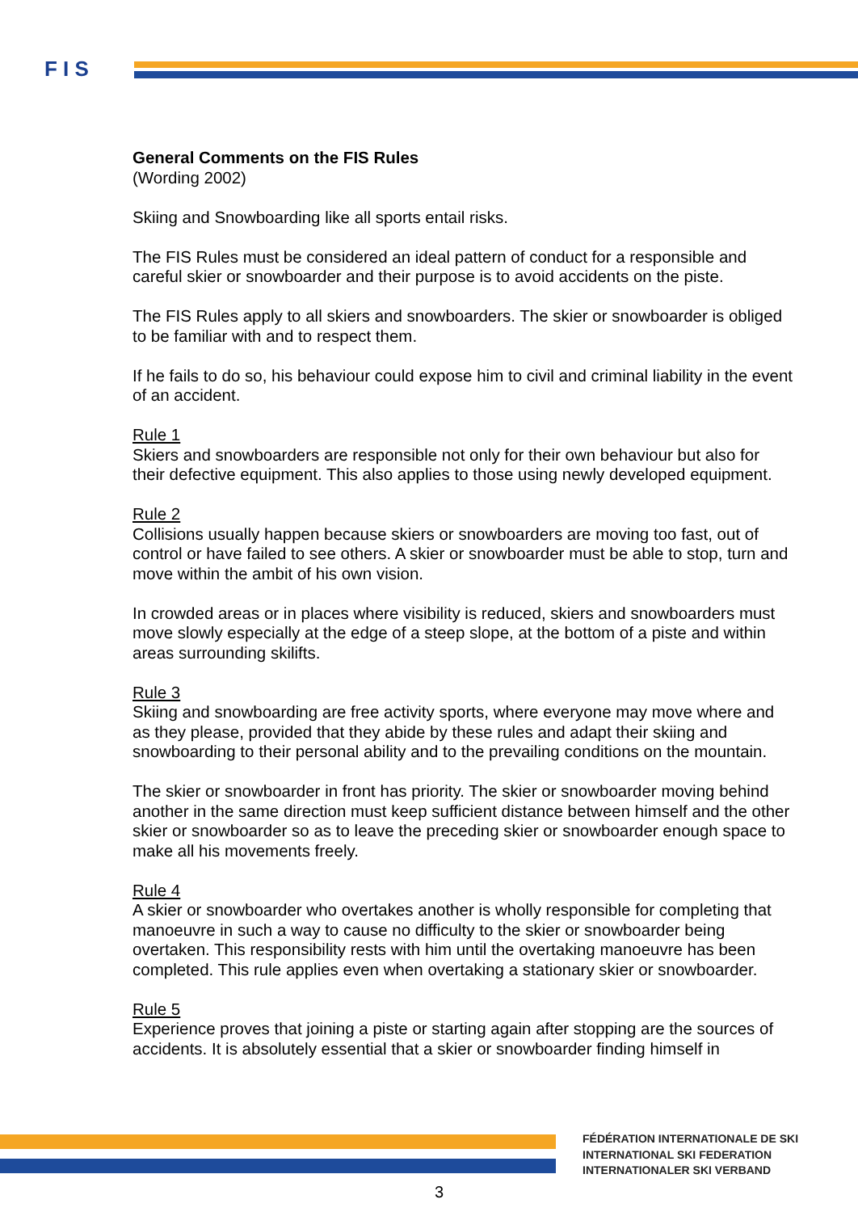F I S
General Comments on the FIS Rules
(Wording 2002)
Skiing and Snowboarding like all sports entail risks.
The FIS Rules must be considered an ideal pattern of conduct for a responsible and careful skier or snowboarder and their purpose is to avoid accidents on the piste.
The FIS Rules apply to all skiers and snowboarders. The skier or snowboarder is obliged to be familiar with and to respect them.
If he fails to do so, his behaviour could expose him to civil and criminal liability in the event of an accident.
Rule 1
Skiers and snowboarders are responsible not only for their own behaviour but also for their defective equipment. This also applies to those using newly developed equipment.
Rule 2
Collisions usually happen because skiers or snowboarders are moving too fast, out of control or have failed to see others. A skier or snowboarder must be able to stop, turn and move within the ambit of his own vision.
In crowded areas or in places where visibility is reduced, skiers and snowboarders must move slowly especially at the edge of a steep slope, at the bottom of a piste and within areas surrounding skilifts.
Rule 3
Skiing and snowboarding are free activity sports, where everyone may move where and as they please, provided that they abide by these rules and adapt their skiing and snowboarding to their personal ability and to the prevailing conditions on the mountain.
The skier or snowboarder in front has priority. The skier or snowboarder moving behind another in the same direction must keep sufficient distance between himself and the other skier or snowboarder so as to leave the preceding skier or snowboarder enough space to make all his movements freely.
Rule 4
A skier or snowboarder who overtakes another is wholly responsible for completing that manoeuvre in such a way to cause no difficulty to the skier or snowboarder being overtaken. This responsibility rests with him until the overtaking manoeuvre has been completed. This rule applies even when overtaking a stationary skier or snowboarder.
Rule 5
Experience proves that joining a piste or starting again after stopping are the sources of accidents. It is absolutely essential that a skier or snowboarder finding himself in
FÉDÉRATION INTERNATIONALE DE SKI
INTERNATIONAL SKI FEDERATION
INTERNATIONALER SKI VERBAND
3